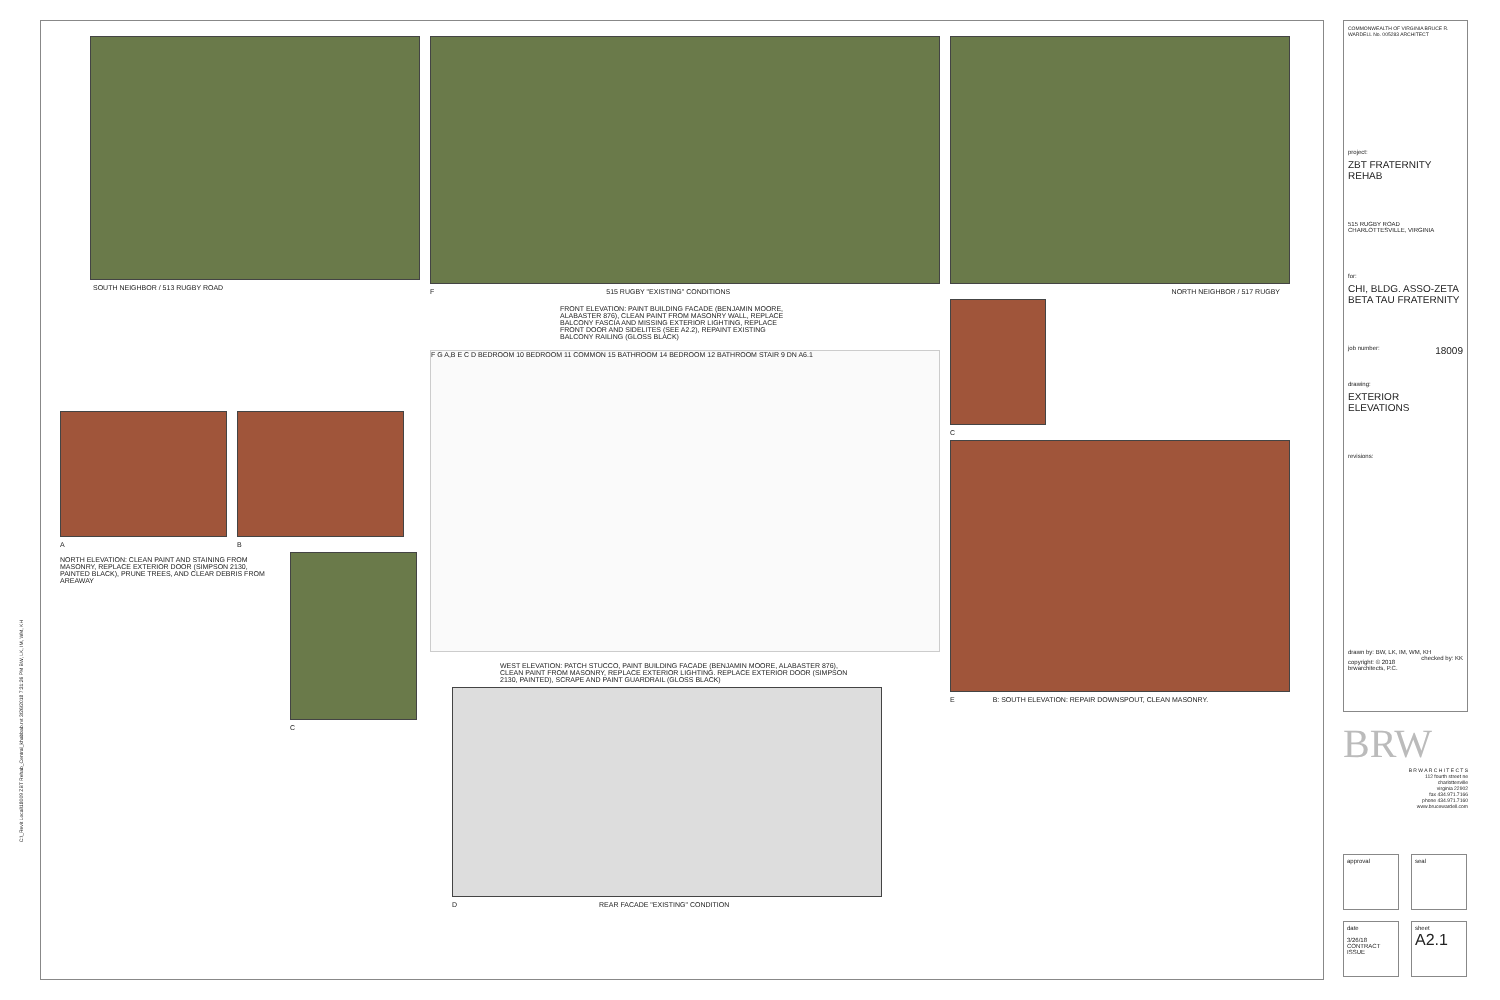C:\_Revit Local\18009 ZBT Rehab_Central_khabbab.rvt 3/26/2018 7:31:26 PM BW, LK, IM, WM, KH
SOUTH NEIGHBOR / 513 RUGBY ROAD
A B
NORTH ELEVATION: CLEAN PAINT AND STAINING FROM MASONRY, REPLACE EXTERIOR DOOR (SIMPSON 2130, PAINTED BLACK), PRUNE TREES, AND CLEAR DEBRIS FROM AREAWAY
C
F 515 RUGBY "EXISTING" CONDITIONS
FRONT ELEVATION: PAINT BUILDING FACADE (BENJAMIN MOORE, ALABASTER 876), CLEAN PAINT FROM MASONRY WALL, REPLACE BALCONY FASCIA AND MISSING EXTERIOR LIGHTING, REPLACE FRONT DOOR AND SIDELITES (SEE A2.2), REPAINT EXISTING BALCONY RAILING (GLOSS BLACK)
F G A,B E C D BEDROOM 10 BEDROOM 11 COMMON 15 BATHROOM 14 BEDROOM 12 BATHROOM STAIR 9 DN A6.1
WEST ELEVATION: PATCH STUCCO, PAINT BUILDING FACADE (BENJAMIN MOORE, ALABASTER 876), CLEAN PAINT FROM MASONRY, REPLACE EXTERIOR LIGHTING. REPLACE EXTERIOR DOOR (SIMPSON 2130, PAINTED), SCRAPE AND PAINT GUARDRAIL (GLOSS BLACK)
D REAR FACADE "EXISTING" CONDITION
NORTH NEIGHBOR / 517 RUGBY
C
E B: SOUTH ELEVATION: REPAIR DOWNSPOUT, CLEAN MASONRY.
COMMONWEALTH OF VIRGINIA BRUCE R. WARDELL No. 005283 ARCHITECT
project:
ZBT FRATERNITY REHAB
515 RUGBY ROAD
CHARLOTTESVILLE, VIRGINIA
for:
CHI, BLDG. ASSO-ZETA BETA TAU FRATERNITY
job number: 18009
drawing:
EXTERIOR ELEVATIONS
revisions:
drawn by: BW, LK, IM, WM, KH checked by: KK
copyright: © 2018 brwarchitects, P.C.
BRW
B R W A R C H I T E C T S
112 fourth street ne
charlottesville
virginia 22902
fax 434.971.7166
phone 434.971.7160
www.brucewardell.com
approval seal
date
3/26/18
CONTRACT ISSUE
sheet
A2.1